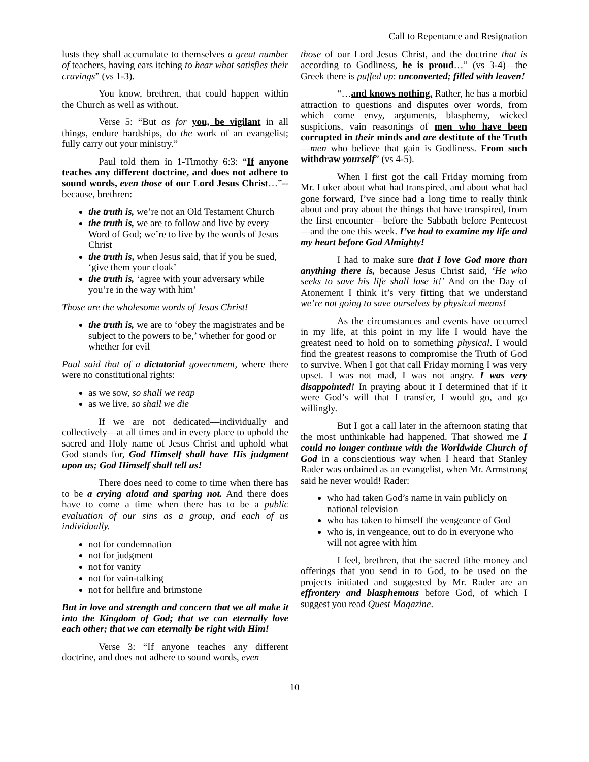Call to Repentance and Resignation
lusts they shall accumulate to themselves a great number of teachers, having ears itching to hear what satisfies their cravings” (vs 1-3).
You know, brethren, that could happen within the Church as well as without.
Verse 5: “But as for you, be vigilant in all things, endure hardships, do the work of an evangelist; fully carry out your ministry.”
Paul told them in 1-Timothy 6:3: “If anyone teaches any different doctrine, and does not adhere to sound words, even those of our Lord Jesus Christ…”--because, brethren:
the truth is, we’re not an Old Testament Church
the truth is, we are to follow and live by every Word of God; we’re to live by the words of Jesus Christ
the truth is, when Jesus said, that if you be sued, ‘give them your cloak’
the truth is, ‘agree with your adversary while you’re in the way with him’
Those are the wholesome words of Jesus Christ!
the truth is, we are to ‘obey the magistrates and be subject to the powers to be,’ whether for good or whether for evil
Paul said that of a dictatorial government, where there were no constitutional rights:
as we sow, so shall we reap
as we live, so shall we die
If we are not dedicated—individually and collectively—at all times and in every place to uphold the sacred and Holy name of Jesus Christ and uphold what God stands for, God Himself shall have His judgment upon us; God Himself shall tell us!
There does need to come to time when there has to be a crying aloud and sparing not. And there does have to come a time when there has to be a public evaluation of our sins as a group, and each of us individually.
not for condemnation
not for judgment
not for vanity
not for vain-talking
not for hellfire and brimstone
But in love and strength and concern that we all make it into the Kingdom of God; that we can eternally love each other; that we can eternally be right with Him!
Verse 3: “If anyone teaches any different doctrine, and does not adhere to sound words, even
those of our Lord Jesus Christ, and the doctrine that is according to Godliness, he is proud…” (vs 3-4)—the Greek there is puffed up: unconverted; filled with leaven!
“…and knows nothing. Rather, he has a morbid attraction to questions and disputes over words, from which come envy, arguments, blasphemy, wicked suspicions, vain reasonings of men who have been corrupted in their minds and are destitute of the Truth—men who believe that gain is Godliness. From such withdraw yourself” (vs 4-5).
When I first got the call Friday morning from Mr. Luker about what had transpired, and about what had gone forward, I’ve since had a long time to really think about and pray about the things that have transpired, from the first encounter—before the Sabbath before Pentecost—and the one this week. I’ve had to examine my life and my heart before God Almighty!
I had to make sure that I love God more than anything there is, because Jesus Christ said, ‘He who seeks to save his life shall lose it!’ And on the Day of Atonement I think it’s very fitting that we understand we’re not going to save ourselves by physical means!
As the circumstances and events have occurred in my life, at this point in my life I would have the greatest need to hold on to something physical. I would find the greatest reasons to compromise the Truth of God to survive. When I got that call Friday morning I was very upset. I was not mad, I was not angry. I was very disappointed! In praying about it I determined that if it were God’s will that I transfer, I would go, and go willingly.
But I got a call later in the afternoon stating that the most unthinkable had happened. That showed me I could no longer continue with the Worldwide Church of God in a conscientious way when I heard that Stanley Rader was ordained as an evangelist, when Mr. Armstrong said he never would! Rader:
who had taken God’s name in vain publicly on national television
who has taken to himself the vengeance of God
who is, in vengeance, out to do in everyone who will not agree with him
I feel, brethren, that the sacred tithe money and offerings that you send in to God, to be used on the projects initiated and suggested by Mr. Rader are an effrontery and blasphemous before God, of which I suggest you read Quest Magazine.
10